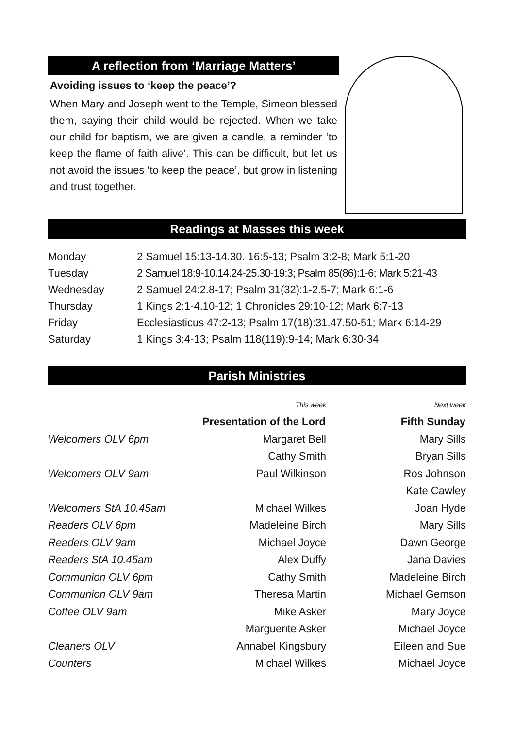A reflection from ‘Marriage Matters’
Avoiding issues to ‘keep the peace’?
When Mary and Joseph went to the Temple, Simeon blessed them, saying their child would be rejected. When we take our child for baptism, we are given a candle, a reminder ‘to keep the flame of faith alive’. This can be difficult, but let us not avoid the issues ‘to keep the peace’, but grow in listening and trust together.
Readings at Masses this week
| Monday | 2 Samuel 15:13-14.30. 16:5-13; Psalm 3:2-8; Mark 5:1-20 |
| Tuesday | 2 Samuel 18:9-10.14.24-25.30-19:3; Psalm 85(86):1-6; Mark 5:21-43 |
| Wednesday | 2 Samuel 24:2.8-17; Psalm 31(32):1-2.5-7; Mark 6:1-6 |
| Thursday | 1 Kings 2:1-4.10-12; 1 Chronicles 29:10-12; Mark 6:7-13 |
| Friday | Ecclesiasticus 47:2-13; Psalm 17(18):31.47.50-51; Mark 6:14-29 |
| Saturday | 1 Kings 3:4-13; Psalm 118(119):9-14; Mark 6:30-34 |
Parish Ministries
| | This week | Next week |
| | Presentation of the Lord | Fifth Sunday |
| Welcomers OLV 6pm | Margaret Bell | Mary Sills |
| | Cathy Smith | Bryan Sills |
| Welcomers OLV 9am | Paul Wilkinson | Ros Johnson |
| | | Kate Cawley |
| Welcomers StA 10.45am | Michael Wilkes | Joan Hyde |
| Readers OLV 6pm | Madeleine Birch | Mary Sills |
| Readers OLV 9am | Michael Joyce | Dawn George |
| Readers StA 10.45am | Alex Duffy | Jana Davies |
| Communion OLV 6pm | Cathy Smith | Madeleine Birch |
| Communion OLV 9am | Theresa Martin | Michael Gemson |
| Coffee OLV 9am | Mike Asker | Mary Joyce |
| | Marguerite Asker | Michael Joyce |
| Cleaners OLV | Annabel Kingsbury | Eileen and Sue |
| Counters | Michael Wilkes | Michael Joyce |